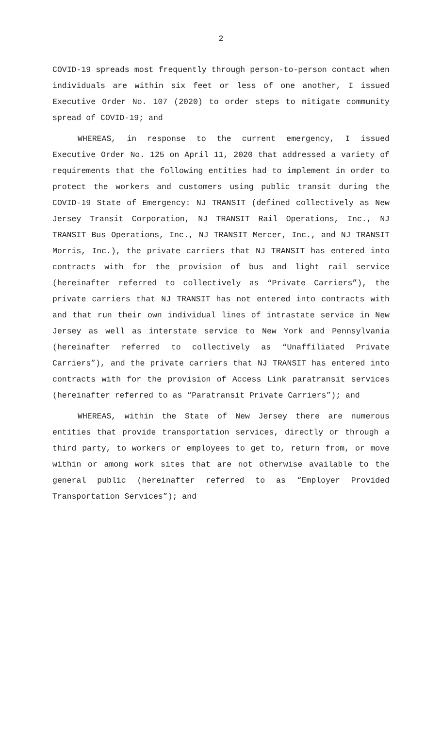2
COVID-19 spreads most frequently through person-to-person contact when individuals are within six feet or less of one another, I issued Executive Order No. 107 (2020) to order steps to mitigate community spread of COVID-19; and
WHEREAS, in response to the current emergency, I issued Executive Order No. 125 on April 11, 2020 that addressed a variety of requirements that the following entities had to implement in order to protect the workers and customers using public transit during the COVID-19 State of Emergency: NJ TRANSIT (defined collectively as New Jersey Transit Corporation, NJ TRANSIT Rail Operations, Inc., NJ TRANSIT Bus Operations, Inc., NJ TRANSIT Mercer, Inc., and NJ TRANSIT Morris, Inc.), the private carriers that NJ TRANSIT has entered into contracts with for the provision of bus and light rail service (hereinafter referred to collectively as “Private Carriers”), the private carriers that NJ TRANSIT has not entered into contracts with and that run their own individual lines of intrastate service in New Jersey as well as interstate service to New York and Pennsylvania (hereinafter referred to collectively as “Unaffiliated Private Carriers”), and the private carriers that NJ TRANSIT has entered into contracts with for the provision of Access Link paratransit services (hereinafter referred to as “Paratransit Private Carriers”); and
WHEREAS, within the State of New Jersey there are numerous entities that provide transportation services, directly or through a third party, to workers or employees to get to, return from, or move within or among work sites that are not otherwise available to the general public (hereinafter referred to as “Employer Provided Transportation Services”); and